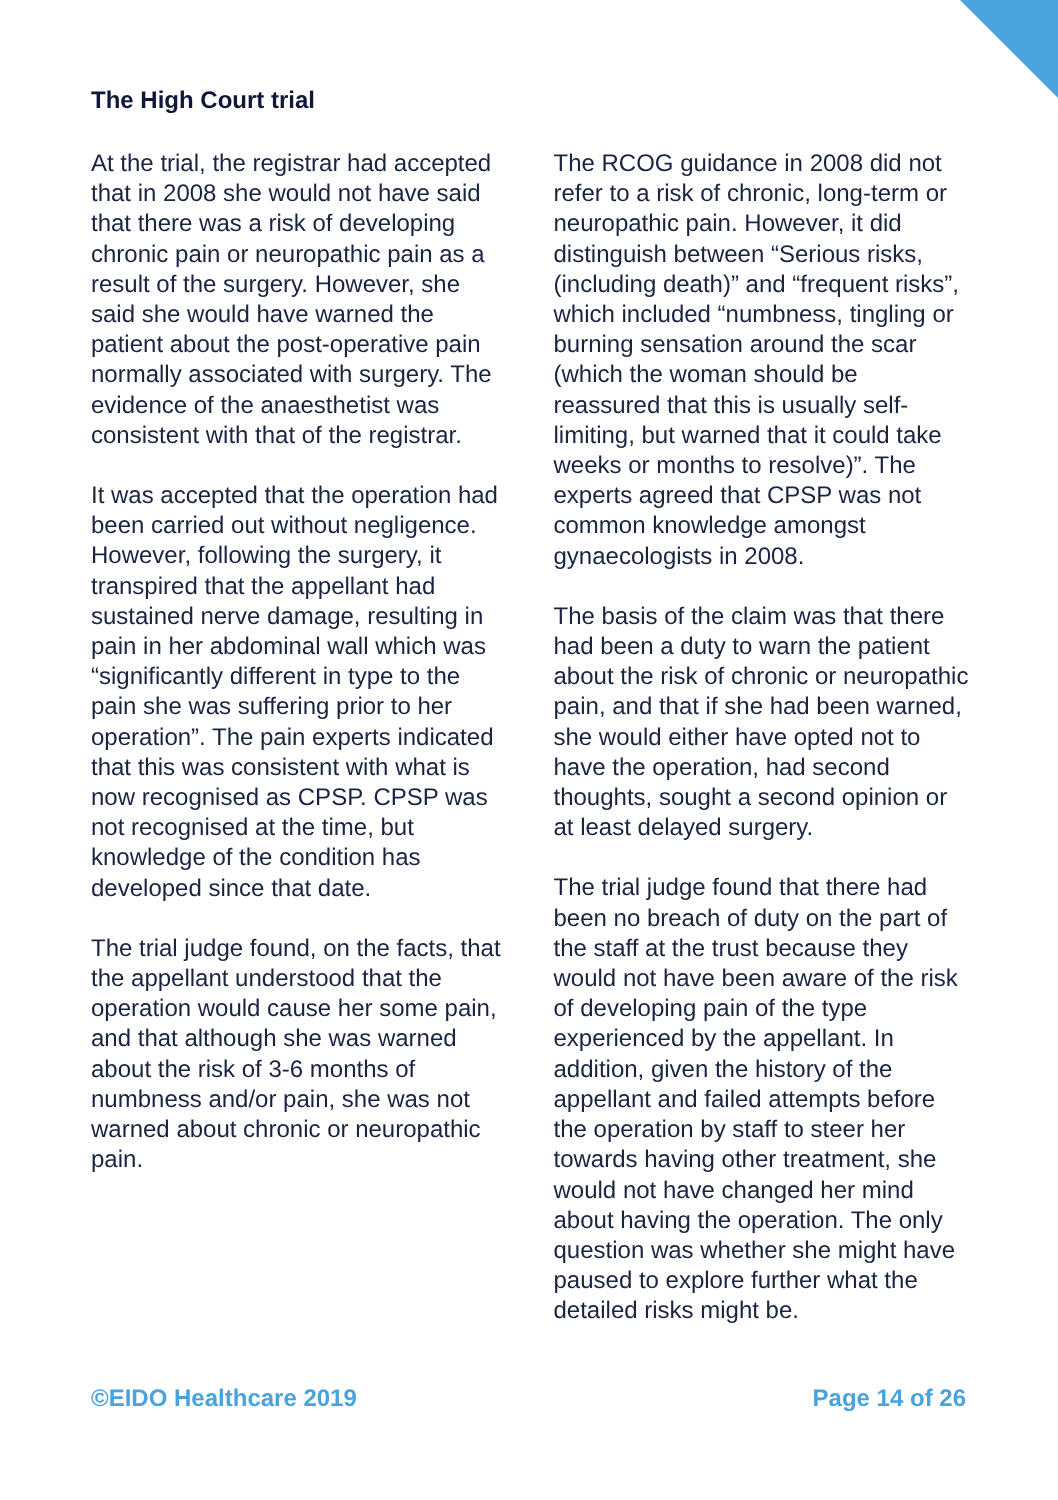The High Court trial
At the trial, the registrar had accepted that in 2008 she would not have said that there was a risk of developing chronic pain or neuropathic pain as a result of the surgery. However, she said she would have warned the patient about the post-operative pain normally associated with surgery. The evidence of the anaesthetist was consistent with that of the registrar.
It was accepted that the operation had been carried out without negligence. However, following the surgery, it transpired that the appellant had sustained nerve damage, resulting in pain in her abdominal wall which was “significantly different in type to the pain she was suffering prior to her operation”. The pain experts indicated that this was consistent with what is now recognised as CPSP. CPSP was not recognised at the time, but knowledge of the condition has developed since that date.
The trial judge found, on the facts, that the appellant understood that the operation would cause her some pain, and that although she was warned about the risk of 3-6 months of numbness and/or pain, she was not warned about chronic or neuropathic pain.
The RCOG guidance in 2008 did not refer to a risk of chronic, long-term or neuropathic pain. However, it did distinguish between “Serious risks, (including death)” and “frequent risks”, which included “numbness, tingling or burning sensation around the scar (which the woman should be reassured that this is usually self-limiting, but warned that it could take weeks or months to resolve)”. The experts agreed that CPSP was not common knowledge amongst gynaecologists in 2008.
The basis of the claim was that there had been a duty to warn the patient about the risk of chronic or neuropathic pain, and that if she had been warned, she would either have opted not to have the operation, had second thoughts, sought a second opinion or at least delayed surgery.
The trial judge found that there had been no breach of duty on the part of the staff at the trust because they would not have been aware of the risk of developing pain of the type experienced by the appellant. In addition, given the history of the appellant and failed attempts before the operation by staff to steer her towards having other treatment, she would not have changed her mind about having the operation. The only question was whether she might have paused to explore further what the detailed risks might be.
©EIDO Healthcare 2019 Page 14 of 26